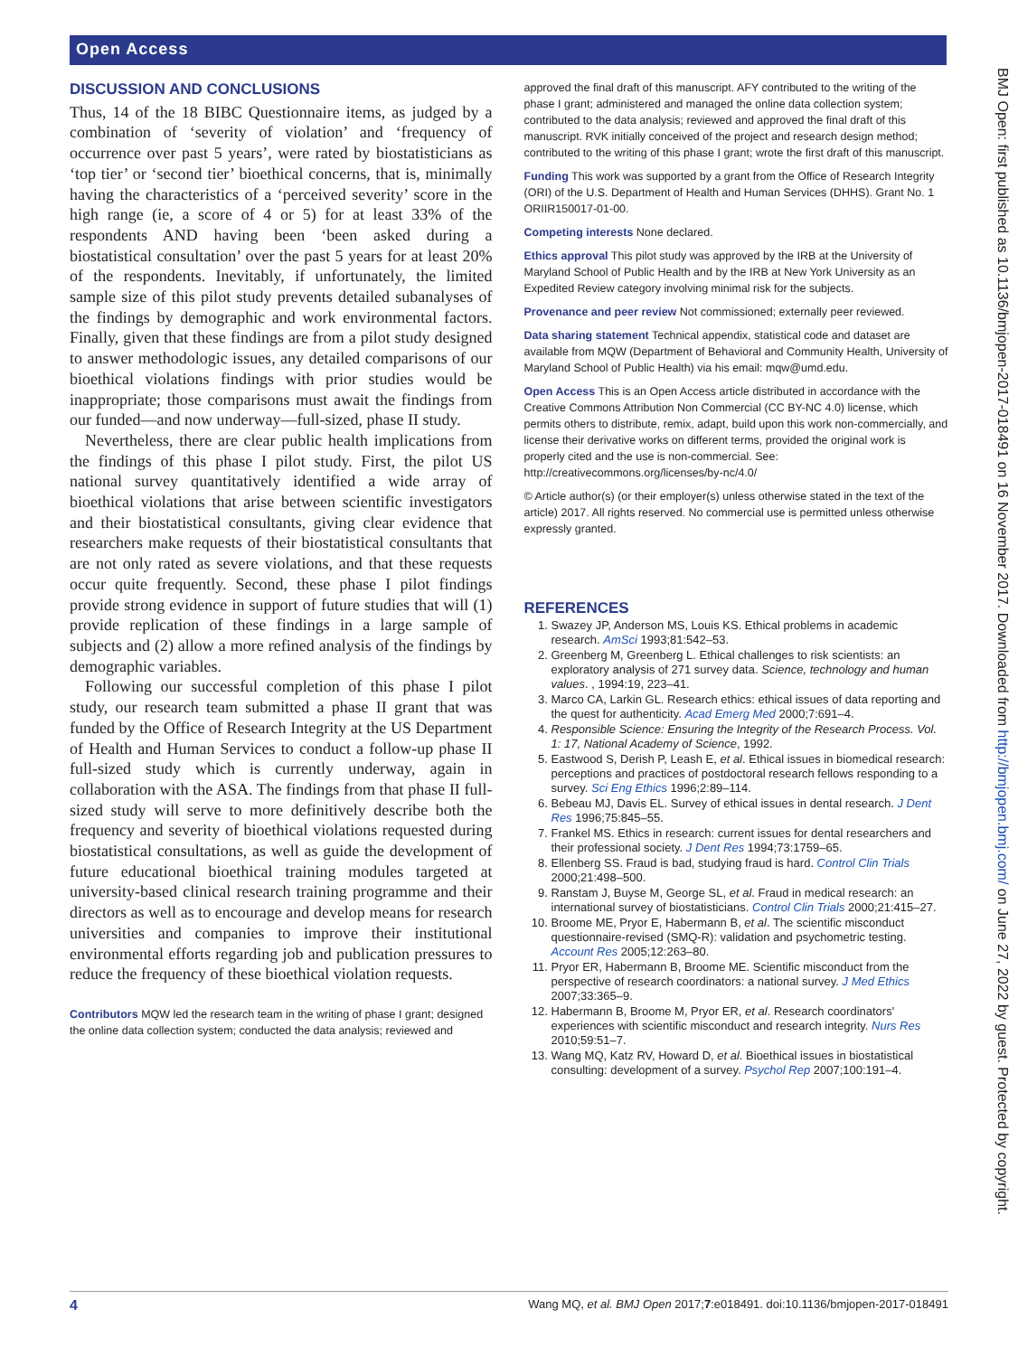Open Access
DISCUSSION AND CONCLUSIONS
Thus, 14 of the 18 BIBC Questionnaire items, as judged by a combination of ‘severity of violation’ and ‘frequency of occurrence over past 5 years’, were rated by biostatisticians as ‘top tier’ or ‘second tier’ bioethical concerns, that is, minimally having the characteristics of a ‘perceived severity’ score in the high range (ie, a score of 4 or 5) for at least 33% of the respondents AND having been ‘been asked during a biostatistical consultation’ over the past 5 years for at least 20% of the respondents. Inevitably, if unfortunately, the limited sample size of this pilot study prevents detailed subanalyses of the findings by demographic and work environmental factors. Finally, given that these findings are from a pilot study designed to answer methodologic issues, any detailed comparisons of our bioethical violations findings with prior studies would be inappropriate; those comparisons must await the findings from our funded—and now underway—full-sized, phase II study.
Nevertheless, there are clear public health implications from the findings of this phase I pilot study. First, the pilot US national survey quantitatively identified a wide array of bioethical violations that arise between scientific investigators and their biostatistical consultants, giving clear evidence that researchers make requests of their biostatistical consultants that are not only rated as severe violations, and that these requests occur quite frequently. Second, these phase I pilot findings provide strong evidence in support of future studies that will (1) provide replication of these findings in a large sample of subjects and (2) allow a more refined analysis of the findings by demographic variables.
Following our successful completion of this phase I pilot study, our research team submitted a phase II grant that was funded by the Office of Research Integrity at the US Department of Health and Human Services to conduct a follow-up phase II full-sized study which is currently underway, again in collaboration with the ASA. The findings from that phase II full-sized study will serve to more definitively describe both the frequency and severity of bioethical violations requested during biostatistical consultations, as well as guide the development of future educational bioethical training modules targeted at university-based clinical research training programme and their directors as well as to encourage and develop means for research universities and companies to improve their institutional environmental efforts regarding job and publication pressures to reduce the frequency of these bioethical violation requests.
Contributors MQW led the research team in the writing of phase I grant; designed the online data collection system; conducted the data analysis; reviewed and
approved the final draft of this manuscript. AFY contributed to the writing of the phase I grant; administered and managed the online data collection system; contributed to the data analysis; reviewed and approved the final draft of this manuscript. RVK initially conceived of the project and research design method; contributed to the writing of this phase I grant; wrote the first draft of this manuscript.
Funding This work was supported by a grant from the Office of Research Integrity (ORI) of the U.S. Department of Health and Human Services (DHHS). Grant No. 1 ORIIR150017-01-00.
Competing interests None declared.
Ethics approval This pilot study was approved by the IRB at the University of Maryland School of Public Health and by the IRB at New York University as an Expedited Review category involving minimal risk for the subjects.
Provenance and peer review Not commissioned; externally peer reviewed.
Data sharing statement Technical appendix, statistical code and dataset are available from MQW (Department of Behavioral and Community Health, University of Maryland School of Public Health) via his email: mqw@umd.edu.
Open Access This is an Open Access article distributed in accordance with the Creative Commons Attribution Non Commercial (CC BY-NC 4.0) license, which permits others to distribute, remix, adapt, build upon this work non-commercially, and license their derivative works on different terms, provided the original work is properly cited and the use is non-commercial. See: http://creativecommons.org/licenses/by-nc/4.0/
© Article author(s) (or their employer(s) unless otherwise stated in the text of the article) 2017. All rights reserved. No commercial use is permitted unless otherwise expressly granted.
REFERENCES
1. Swazey JP, Anderson MS, Louis KS. Ethical problems in academic research. AmSci 1993;81:542–53.
2. Greenberg M, Greenberg L. Ethical challenges to risk scientists: an exploratory analysis of 271 survey data. Science, technology and human values. , 1994:19, 223–41.
3. Marco CA, Larkin GL. Research ethics: ethical issues of data reporting and the quest for authenticity. Acad Emerg Med 2000;7:691–4.
4. Responsible Science: Ensuring the Integrity of the Research Process. Vol. 1: 17, National Academy of Science, 1992.
5. Eastwood S, Derish P, Leash E, et al. Ethical issues in biomedical research: perceptions and practices of postdoctoral research fellows responding to a survey. Sci Eng Ethics 1996;2:89–114.
6. Bebeau MJ, Davis EL. Survey of ethical issues in dental research. J Dent Res 1996;75:845–55.
7. Frankel MS. Ethics in research: current issues for dental researchers and their professional society. J Dent Res 1994;73:1759–65.
8. Ellenberg SS. Fraud is bad, studying fraud is hard. Control Clin Trials 2000;21:498–500.
9. Ranstam J, Buyse M, George SL, et al. Fraud in medical research: an international survey of biostatisticians. Control Clin Trials 2000;21:415–27.
10. Broome ME, Pryor E, Habermann B, et al. The scientific misconduct questionnaire-revised (SMQ-R): validation and psychometric testing. Account Res 2005;12:263–80.
11. Pryor ER, Habermann B, Broome ME. Scientific misconduct from the perspective of research coordinators: a national survey. J Med Ethics 2007;33:365–9.
12. Habermann B, Broome M, Pryor ER, et al. Research coordinators' experiences with scientific misconduct and research integrity. Nurs Res 2010;59:51–7.
13. Wang MQ, Katz RV, Howard D, et al. Bioethical issues in biostatistical consulting: development of a survey. Psychol Rep 2007;100:191–4.
BMJ Open: first published as 10.1136/bmjopen-2017-018491 on 16 November 2017. Downloaded from http://bmjopen.bmj.com/ on June 27, 2022 by guest. Protected by copyright.
4 Wang MQ, et al. BMJ Open 2017;7:e018491. doi:10.1136/bmjopen-2017-018491